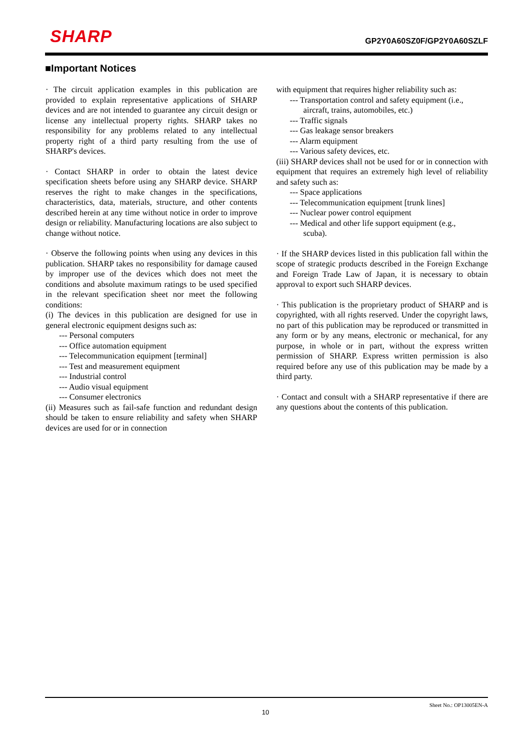SHARP GP2Y0A60SZ0F/GP2Y0A60SZLF
■Important Notices
· The circuit application examples in this publication are provided to explain representative applications of SHARP devices and are not intended to guarantee any circuit design or license any intellectual property rights. SHARP takes no responsibility for any problems related to any intellectual property right of a third party resulting from the use of SHARP's devices.
· Contact SHARP in order to obtain the latest device specification sheets before using any SHARP device. SHARP reserves the right to make changes in the specifications, characteristics, data, materials, structure, and other contents described herein at any time without notice in order to improve design or reliability. Manufacturing locations are also subject to change without notice.
· Observe the following points when using any devices in this publication. SHARP takes no responsibility for damage caused by improper use of the devices which does not meet the conditions and absolute maximum ratings to be used specified in the relevant specification sheet nor meet the following conditions:
(i) The devices in this publication are designed for use in general electronic equipment designs such as:
--- Personal computers
--- Office automation equipment
--- Telecommunication equipment [terminal]
--- Test and measurement equipment
--- Industrial control
--- Audio visual equipment
--- Consumer electronics
(ii) Measures such as fail-safe function and redundant design should be taken to ensure reliability and safety when SHARP devices are used for or in connection
with equipment that requires higher reliability such as:
--- Transportation control and safety equipment (i.e.,
aircraft, trains, automobiles, etc.)
--- Traffic signals
--- Gas leakage sensor breakers
--- Alarm equipment
--- Various safety devices, etc.
(iii) SHARP devices shall not be used for or in connection with equipment that requires an extremely high level of reliability and safety such as:
--- Space applications
--- Telecommunication equipment [trunk lines]
--- Nuclear power control equipment
--- Medical and other life support equipment (e.g.,
scuba).
· If the SHARP devices listed in this publication fall within the scope of strategic products described in the Foreign Exchange and Foreign Trade Law of Japan, it is necessary to obtain approval to export such SHARP devices.
· This publication is the proprietary product of SHARP and is copyrighted, with all rights reserved. Under the copyright laws, no part of this publication may be reproduced or transmitted in any form or by any means, electronic or mechanical, for any purpose, in whole or in part, without the express written permission of SHARP. Express written permission is also required before any use of this publication may be made by a third party.
· Contact and consult with a SHARP representative if there are any questions about the contents of this publication.
Sheet No.: OP13005EN-A
10